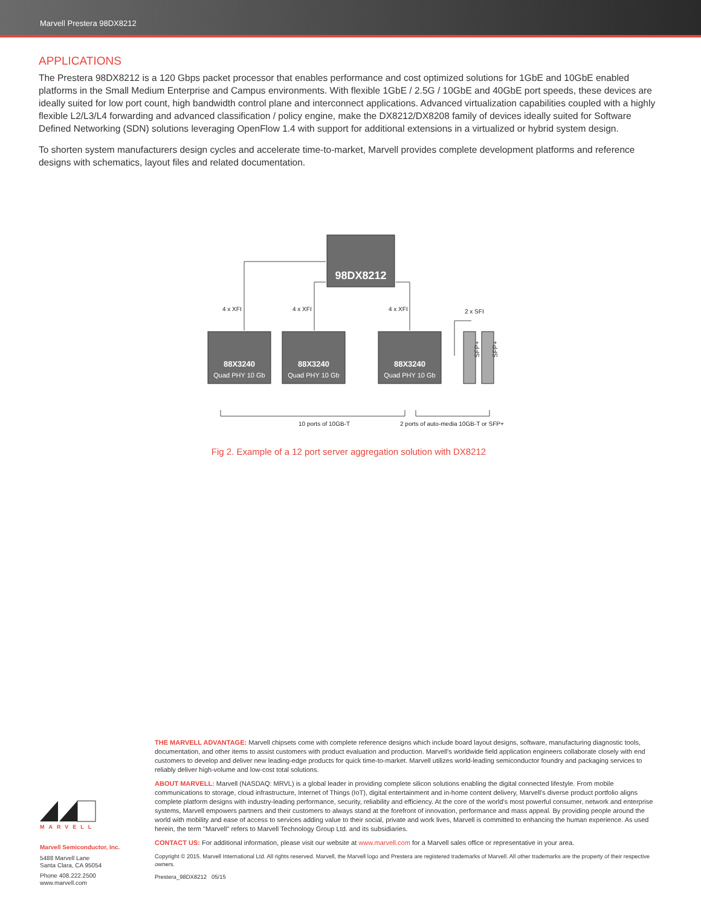Marvell Prestera 98DX8212
APPLICATIONS
The Prestera 98DX8212 is a 120 Gbps packet processor that enables performance and cost optimized solutions for 1GbE and 10GbE enabled platforms in the Small Medium Enterprise and Campus environments. With flexible 1GbE / 2.5G / 10GbE and 40GbE port speeds, these devices are ideally suited for low port count, high bandwidth control plane and interconnect applications. Advanced virtualization capabilities coupled with a highly flexible L2/L3/L4 forwarding and advanced classification / policy engine, make the DX8212/DX8208 family of devices ideally suited for Software Defined Networking (SDN) solutions leveraging OpenFlow 1.4 with support for additional extensions in a virtualized or hybrid system design.
To shorten system manufacturers design cycles and accelerate time-to-market, Marvell provides complete development platforms and reference designs with schematics, layout files and related documentation.
98DX8212
88X3240
88X3240
88X3240
Quad PHY 10 Gb
Quad PHY 10 Gb
Quad PHY 10 Gb
SFP+
SFP+
4 x XFI
4 x XFI
4 x XFI
2 x SFI
10 ports of 10GB-T
2 ports of auto-media 10GB-T or SFP+
Fig 2. Example of a 12 port server aggregation solution with DX8212
MARVELL
Marvell Semiconductor, Inc.
5488 Marvell Lane
Santa Clara, CA 95054
Phone 408.222.2500
www.marvell.com
THE MARVELL ADVANTAGE: Marvell chipsets come with complete reference designs which include board layout designs, software, manufacturing diagnostic tools, documentation, and other items to assist customers with product evaluation and production. Marvell's worldwide field application engineers collaborate closely with end customers to develop and deliver new leading-edge products for quick time-to-market. Marvell utilizes world-leading semiconductor foundry and packaging services to reliably deliver high-volume and low-cost total solutions.
ABOUT MARVELL: Marvell (NASDAQ: MRVL) is a global leader in providing complete silicon solutions enabling the digital connected lifestyle. From mobile communications to storage, cloud infrastructure, Internet of Things (IoT), digital entertainment and in-home content delivery, Marvell's diverse product portfolio aligns complete platform designs with industry-leading performance, security, reliability and efficiency. At the core of the world's most powerful consumer, network and enterprise systems, Marvell empowers partners and their customers to always stand at the forefront of innovation, performance and mass appeal. By providing people around the world with mobility and ease of access to services adding value to their social, private and work lives, Marvell is committed to enhancing the human experience. As used herein, the term "Marvell" refers to Marvell Technology Group Ltd. and its subsidiaries.
CONTACT US: For additional information, please visit our website at www.marvell.com for a Marvell sales office or representative in your area.
Copyright © 2015. Marvell International Ltd. All rights reserved. Marvell, the Marvell logo and Prestera are registered trademarks of Marvell. All other trademarks are the property of their respective owners.
Prestera_98DX8212 05/15